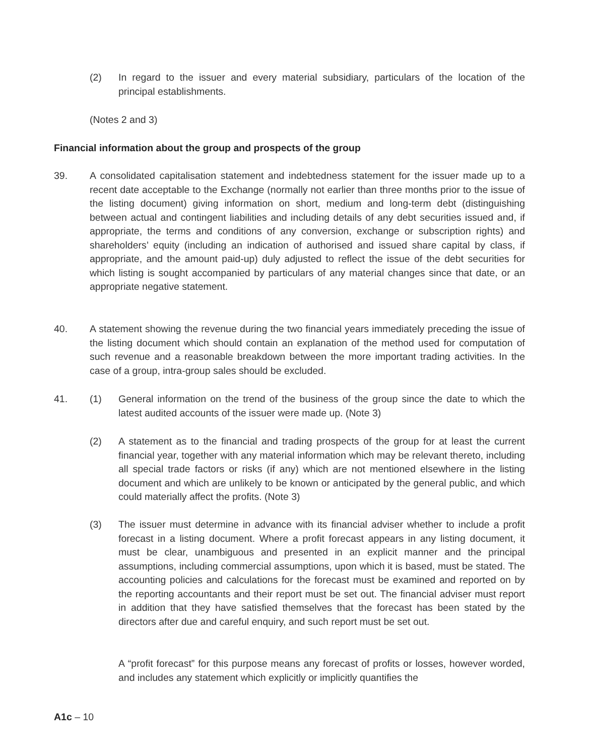(2) In regard to the issuer and every material subsidiary, particulars of the location of the principal establishments.
(Notes 2 and 3)
Financial information about the group and prospects of the group
39. A consolidated capitalisation statement and indebtedness statement for the issuer made up to a recent date acceptable to the Exchange (normally not earlier than three months prior to the issue of the listing document) giving information on short, medium and long-term debt (distinguishing between actual and contingent liabilities and including details of any debt securities issued and, if appropriate, the terms and conditions of any conversion, exchange or subscription rights) and shareholders’ equity (including an indication of authorised and issued share capital by class, if appropriate, and the amount paid-up) duly adjusted to reflect the issue of the debt securities for which listing is sought accompanied by particulars of any material changes since that date, or an appropriate negative statement.
40. A statement showing the revenue during the two financial years immediately preceding the issue of the listing document which should contain an explanation of the method used for computation of such revenue and a reasonable breakdown between the more important trading activities. In the case of a group, intra-group sales should be excluded.
41. (1) General information on the trend of the business of the group since the date to which the latest audited accounts of the issuer were made up. (Note 3)
(2) A statement as to the financial and trading prospects of the group for at least the current financial year, together with any material information which may be relevant thereto, including all special trade factors or risks (if any) which are not mentioned elsewhere in the listing document and which are unlikely to be known or anticipated by the general public, and which could materially affect the profits. (Note 3)
(3) The issuer must determine in advance with its financial adviser whether to include a profit forecast in a listing document. Where a profit forecast appears in any listing document, it must be clear, unambiguous and presented in an explicit manner and the principal assumptions, including commercial assumptions, upon which it is based, must be stated. The accounting policies and calculations for the forecast must be examined and reported on by the reporting accountants and their report must be set out. The financial adviser must report in addition that they have satisfied themselves that the forecast has been stated by the directors after due and careful enquiry, and such report must be set out.
A “profit forecast” for this purpose means any forecast of profits or losses, however worded, and includes any statement which explicitly or implicitly quantifies the
A1c – 10